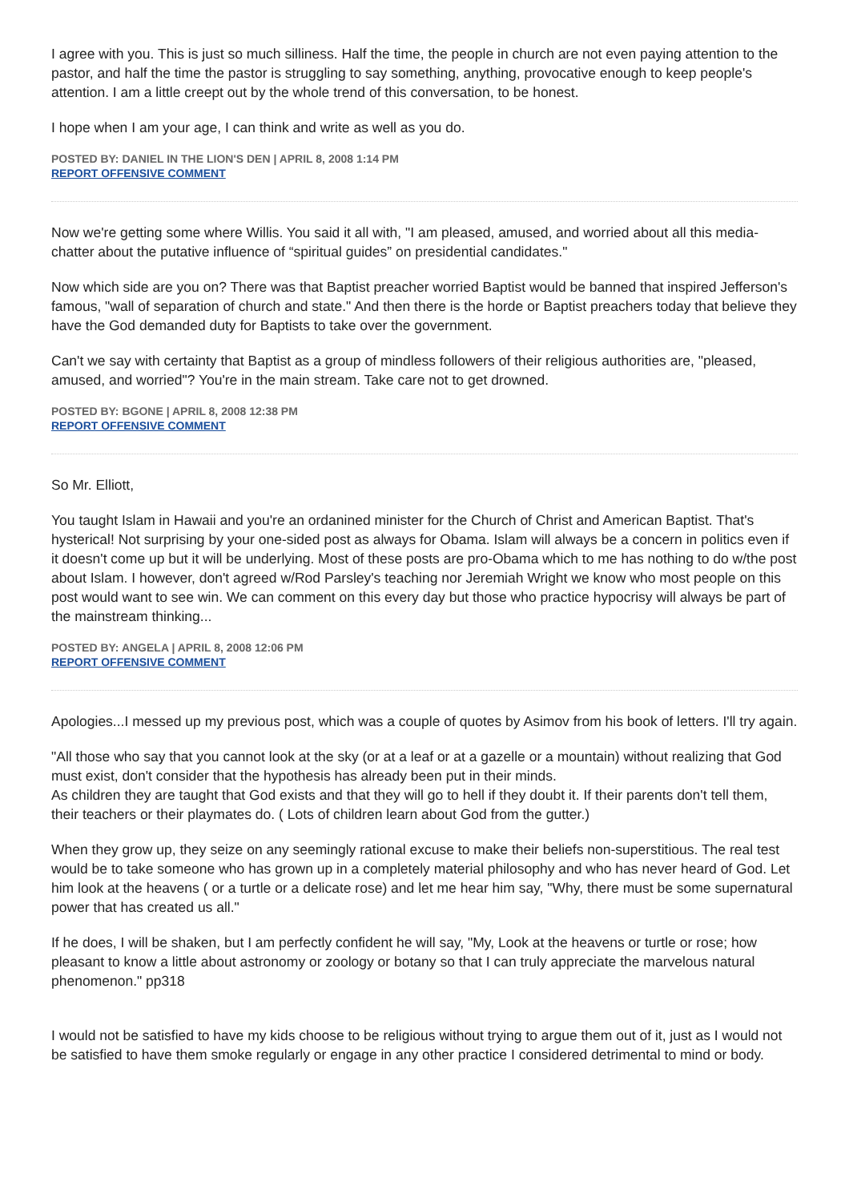I agree with you. This is just so much silliness. Half the time, the people in church are not even paying attention to the pastor, and half the time the pastor is struggling to say something, anything, provocative enough to keep people's attention. I am a little creept out by the whole trend of this conversation, to be honest.
I hope when I am your age, I can think and write as well as you do.
POSTED BY: DANIEL IN THE LION'S DEN | APRIL 8, 2008 1:14 PM
REPORT OFFENSIVE COMMENT
Now we're getting some where Willis. You said it all with, "I am pleased, amused, and worried about all this media-chatter about the putative influence of “spiritual guides” on presidential candidates."
Now which side are you on? There was that Baptist preacher worried Baptist would be banned that inspired Jefferson's famous, "wall of separation of church and state." And then there is the horde or Baptist preachers today that believe they have the God demanded duty for Baptists to take over the government.
Can't we say with certainty that Baptist as a group of mindless followers of their religious authorities are, "pleased, amused, and worried"? You're in the main stream. Take care not to get drowned.
POSTED BY: BGONE | APRIL 8, 2008 12:38 PM
REPORT OFFENSIVE COMMENT
So Mr. Elliott,
You taught Islam in Hawaii and you're an ordanined minister for the Church of Christ and American Baptist. That's hysterical! Not surprising by your one-sided post as always for Obama. Islam will always be a concern in politics even if it doesn't come up but it will be underlying. Most of these posts are pro-Obama which to me has nothing to do w/the post about Islam. I however, don't agreed w/Rod Parsley's teaching nor Jeremiah Wright we know who most people on this post would want to see win. We can comment on this every day but those who practice hypocrisy will always be part of the mainstream thinking...
POSTED BY: ANGELA | APRIL 8, 2008 12:06 PM
REPORT OFFENSIVE COMMENT
Apologies...I messed up my previous post, which was a couple of quotes by Asimov from his book of letters. I'll try again.
"All those who say that you cannot look at the sky (or at a leaf or at a gazelle or a mountain) without realizing that God must exist, don't consider that the hypothesis has already been put in their minds.
As children they are taught that God exists and that they will go to hell if they doubt it. If their parents don't tell them, their teachers or their playmates do. ( Lots of children learn about God from the gutter.)
When they grow up, they seize on any seemingly rational excuse to make their beliefs non-superstitious. The real test would be to take someone who has grown up in a completely material philosophy and who has never heard of God. Let him look at the heavens ( or a turtle or a delicate rose) and let me hear him say, "Why, there must be some supernatural power that has created us all."
If he does, I will be shaken, but I am perfectly confident he will say, "My, Look at the heavens or turtle or rose; how pleasant to know a little about astronomy or zoology or botany so that I can truly appreciate the marvelous natural phenomenon." pp318
I would not be satisfied to have my kids choose to be religious without trying to argue them out of it, just as I would not be satisfied to have them smoke regularly or engage in any other practice I considered detrimental to mind or body.